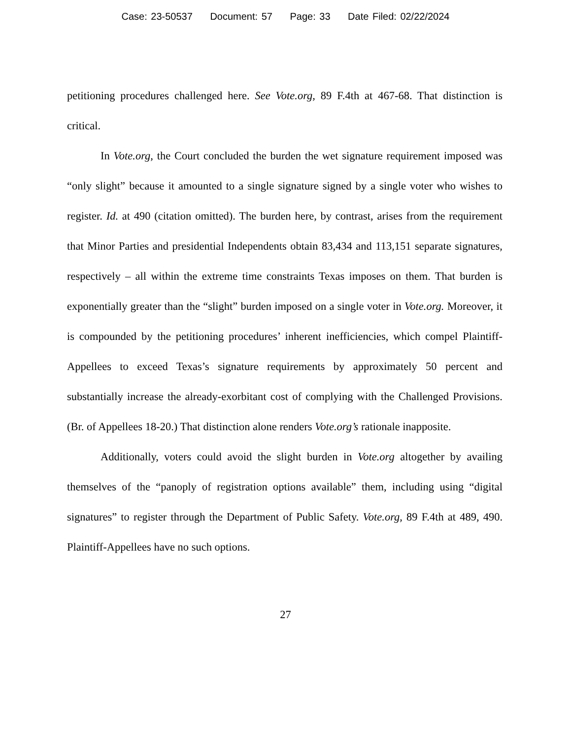Case: 23-50537 Document: 57 Page: 33 Date Filed: 02/22/2024
petitioning procedures challenged here. See Vote.org, 89 F.4th at 467-68. That distinction is critical.
In Vote.org, the Court concluded the burden the wet signature requirement imposed was “only slight” because it amounted to a single signature signed by a single voter who wishes to register. Id. at 490 (citation omitted). The burden here, by contrast, arises from the requirement that Minor Parties and presidential Independents obtain 83,434 and 113,151 separate signatures, respectively – all within the extreme time constraints Texas imposes on them. That burden is exponentially greater than the “slight” burden imposed on a single voter in Vote.org. Moreover, it is compounded by the petitioning procedures’ inherent inefficiencies, which compel Plaintiff-Appellees to exceed Texas’s signature requirements by approximately 50 percent and substantially increase the already-exorbitant cost of complying with the Challenged Provisions. (Br. of Appellees 18-20.) That distinction alone renders Vote.org’s rationale inapposite.
Additionally, voters could avoid the slight burden in Vote.org altogether by availing themselves of the “panoply of registration options available” them, including using “digital signatures” to register through the Department of Public Safety. Vote.org, 89 F.4th at 489, 490. Plaintiff-Appellees have no such options.
27